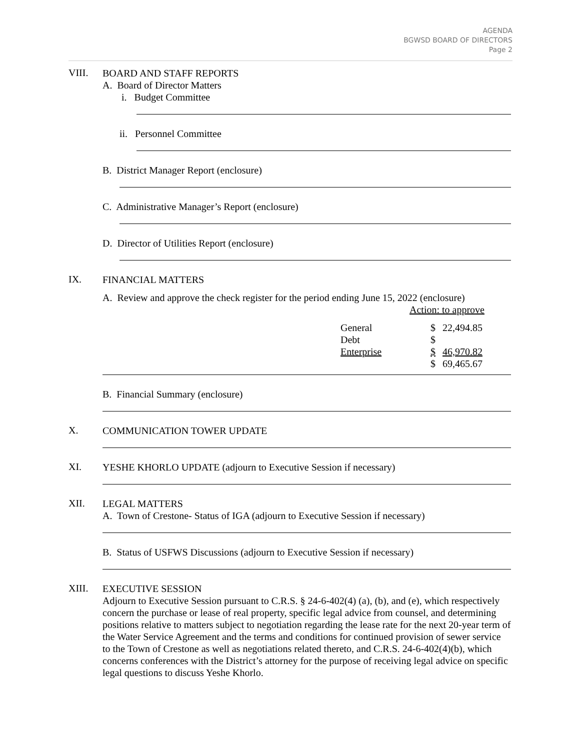AGENDA
BGWSD BOARD OF DIRECTORS
Page 2
VIII.
BOARD AND STAFF REPORTS
A. Board of Director Matters
i. Budget Committee
ii. Personnel Committee
B. District Manager Report (enclosure)
C. Administrative Manager’s Report (enclosure)
D. Director of Utilities Report (enclosure)
IX.
FINANCIAL MATTERS
A. Review and approve the check register for the period ending June 15, 2022 (enclosure)
Action: to approve
| General | $ | 22,494.85 |
| Debt | $ | |
| Enterprise | $ | 46,970.82 |
| | $ | 69,465.67 |
B. Financial Summary (enclosure)
X.
COMMUNICATION TOWER UPDATE
XI.
YESHE KHORLO UPDATE (adjourn to Executive Session if necessary)
XII.
LEGAL MATTERS
A. Town of Crestone- Status of IGA (adjourn to Executive Session if necessary)
B. Status of USFWS Discussions (adjourn to Executive Session if necessary)
XIII.
EXECUTIVE SESSION
Adjourn to Executive Session pursuant to C.R.S. § 24-6-402(4) (a), (b), and (e), which respectively concern the purchase or lease of real property, specific legal advice from counsel, and determining positions relative to matters subject to negotiation regarding the lease rate for the next 20-year term of the Water Service Agreement and the terms and conditions for continued provision of sewer service to the Town of Crestone as well as negotiations related thereto, and C.R.S. 24-6-402(4)(b), which concerns conferences with the District’s attorney for the purpose of receiving legal advice on specific legal questions to discuss Yeshe Khorlo.